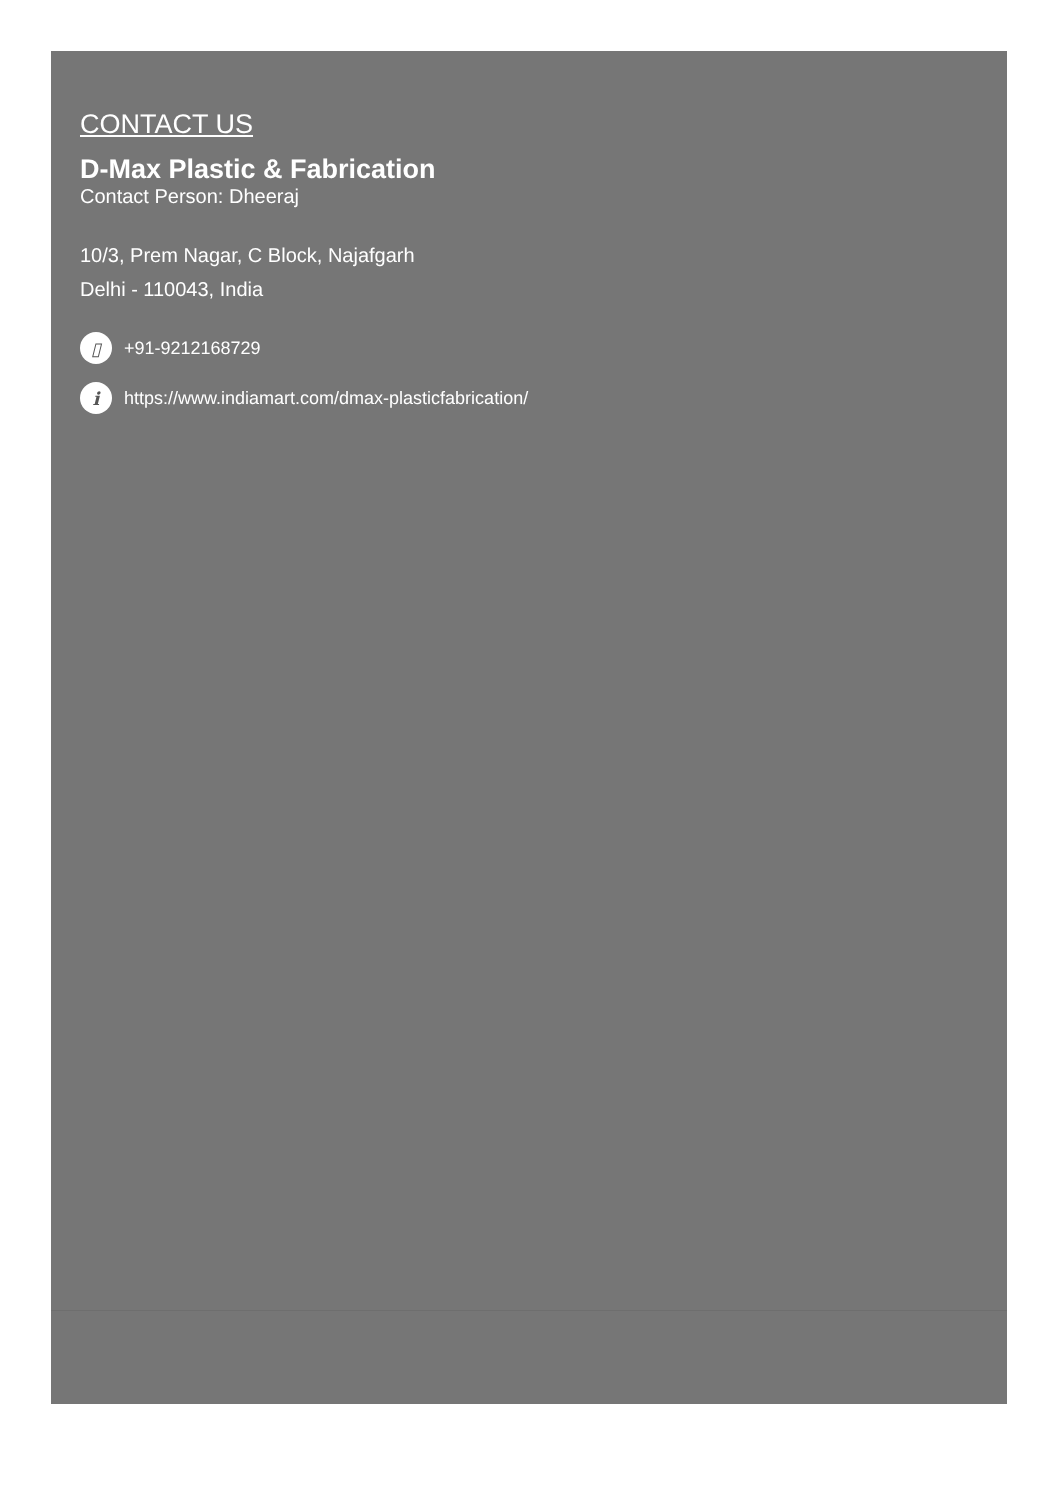CONTACT US
D-Max Plastic & Fabrication
Contact Person: Dheeraj
10/3, Prem Nagar, C Block, Najafgarh
Delhi - 110043, India
▯ +91-9212168729
i https://www.indiamart.com/dmax-plasticfabrication/